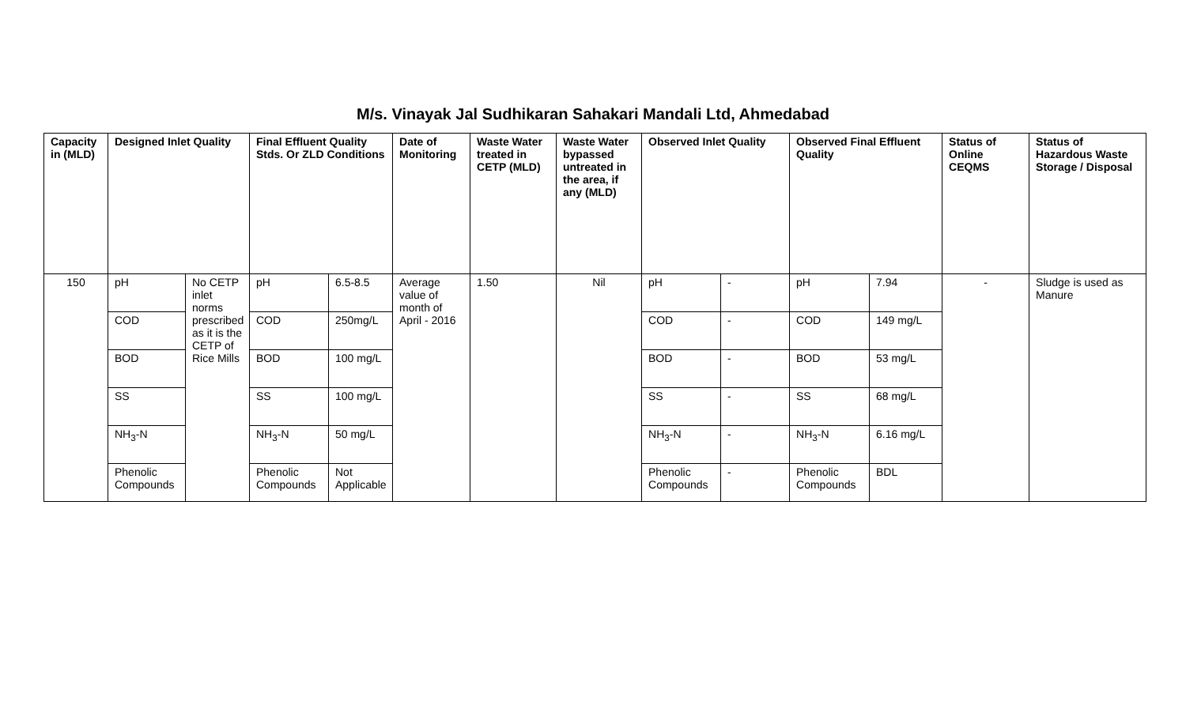M/s. Vinayak Jal Sudhikaran Sahakari Mandali Ltd, Ahmedabad
| Capacity in (MLD) | Designed Inlet Quality | | Final Effluent Quality Stds. Or ZLD Conditions | | Date of Monitoring | Waste Water treated in CETP (MLD) | Waste Water bypassed untreated in the area, if any (MLD) | Observed Inlet Quality | | Observed Final Effluent Quality | | Status of Online CEQMS | Status of Hazardous Waste Storage / Disposal |
| --- | --- | --- | --- | --- | --- | --- | --- | --- | --- | --- | --- | --- | --- |
| 150 | pH | No CETP inlet norms prescribed as it is the CETP of Rice Mills | pH | 6.5-8.5 | Average value of month of April - 2016 | 1.50 | Nil | pH | - | pH | 7.94 | - | Sludge is used as Manure |
| | COD | | COD | 250mg/L | | | | COD | - | COD | 149 mg/L | | |
| | BOD | | BOD | 100 mg/L | | | | BOD | - | BOD | 53 mg/L | | |
| | SS | | SS | 100 mg/L | | | | SS | - | SS | 68 mg/L | | |
| | NH<sub>3</sub>-N | | NH<sub>3</sub>-N | 50 mg/L | | | | NH<sub>3</sub>-N | - | NH<sub>3</sub>-N | 6.16 mg/L | | |
| | Phenolic Compounds | | Phenolic Compounds | Not Applicable | | | | Phenolic Compounds | - | Phenolic Compounds | BDL | | |